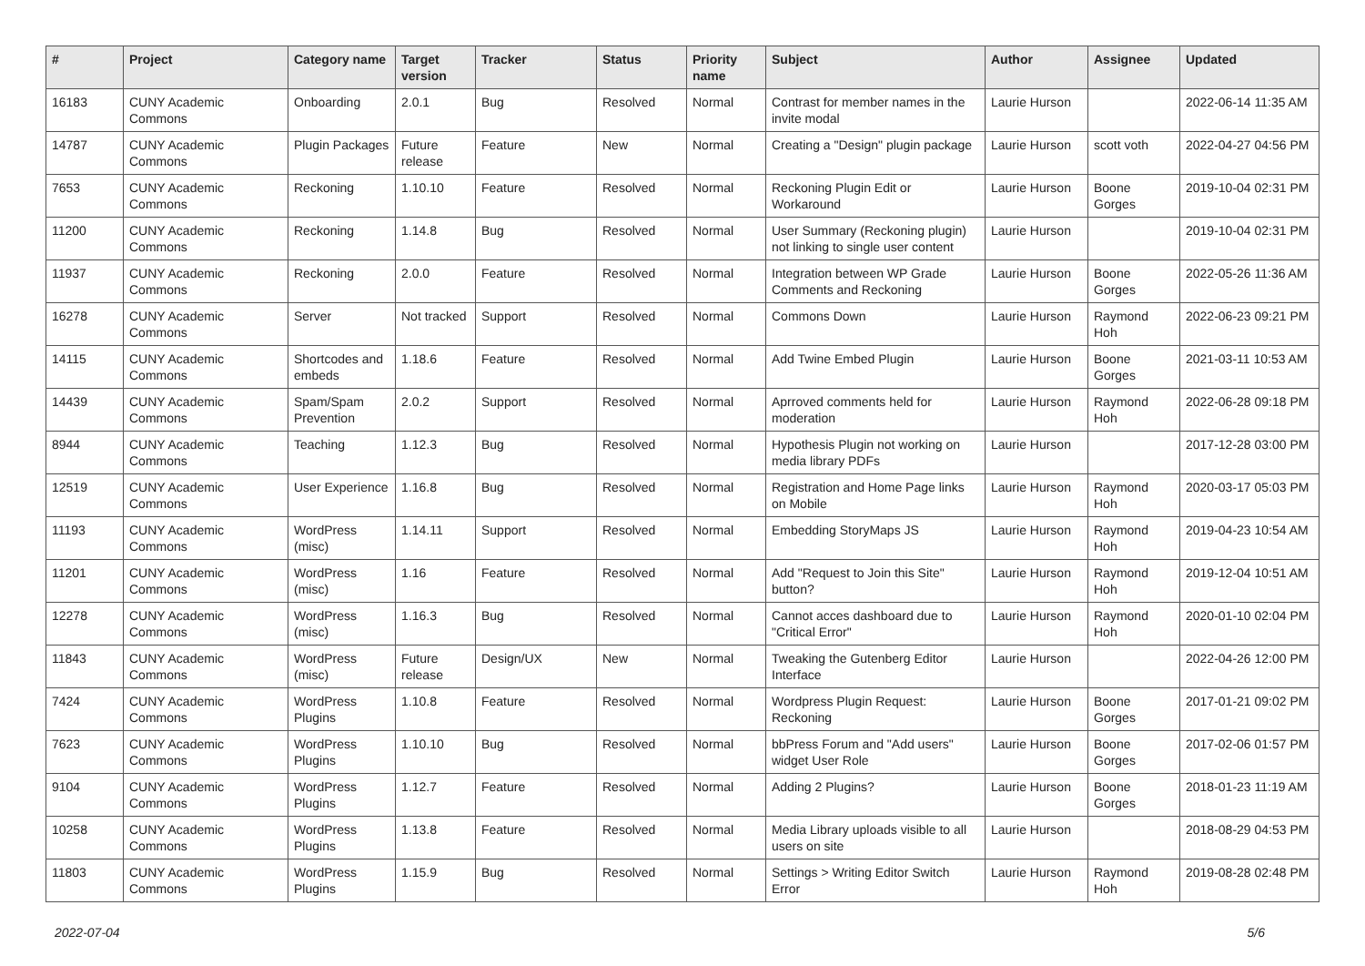| # | Project | Category name | Target version | Tracker | Status | Priority name | Subject | Author | Assignee | Updated |
| --- | --- | --- | --- | --- | --- | --- | --- | --- | --- | --- |
| 16183 | CUNY Academic Commons | Onboarding | 2.0.1 | Bug | Resolved | Normal | Contrast for member names in the invite modal | Laurie Hurson | | 2022-06-14 11:35 AM |
| 14787 | CUNY Academic Commons | Plugin Packages | Future release | Feature | New | Normal | Creating a "Design" plugin package | Laurie Hurson | scott voth | 2022-04-27 04:56 PM |
| 7653 | CUNY Academic Commons | Reckoning | 1.10.10 | Feature | Resolved | Normal | Reckoning Plugin Edit or Workaround | Laurie Hurson | Boone Gorges | 2019-10-04 02:31 PM |
| 11200 | CUNY Academic Commons | Reckoning | 1.14.8 | Bug | Resolved | Normal | User Summary (Reckoning plugin) not linking to single user content | Laurie Hurson | | 2019-10-04 02:31 PM |
| 11937 | CUNY Academic Commons | Reckoning | 2.0.0 | Feature | Resolved | Normal | Integration between WP Grade Comments and Reckoning | Laurie Hurson | Boone Gorges | 2022-05-26 11:36 AM |
| 16278 | CUNY Academic Commons | Server | Not tracked | Support | Resolved | Normal | Commons Down | Laurie Hurson | Raymond Hoh | 2022-06-23 09:21 PM |
| 14115 | CUNY Academic Commons | Shortcodes and embeds | 1.18.6 | Feature | Resolved | Normal | Add Twine Embed Plugin | Laurie Hurson | Boone Gorges | 2021-03-11 10:53 AM |
| 14439 | CUNY Academic Commons | Spam/Spam Prevention | 2.0.2 | Support | Resolved | Normal | Aprroved comments held for moderation | Laurie Hurson | Raymond Hoh | 2022-06-28 09:18 PM |
| 8944 | CUNY Academic Commons | Teaching | 1.12.3 | Bug | Resolved | Normal | Hypothesis Plugin not working on media library PDFs | Laurie Hurson | | 2017-12-28 03:00 PM |
| 12519 | CUNY Academic Commons | User Experience | 1.16.8 | Bug | Resolved | Normal | Registration and Home Page links on Mobile | Laurie Hurson | Raymond Hoh | 2020-03-17 05:03 PM |
| 11193 | CUNY Academic Commons | WordPress (misc) | 1.14.11 | Support | Resolved | Normal | Embedding StoryMaps JS | Laurie Hurson | Raymond Hoh | 2019-04-23 10:54 AM |
| 11201 | CUNY Academic Commons | WordPress (misc) | 1.16 | Feature | Resolved | Normal | Add "Request to Join this Site" button? | Laurie Hurson | Raymond Hoh | 2019-12-04 10:51 AM |
| 12278 | CUNY Academic Commons | WordPress (misc) | 1.16.3 | Bug | Resolved | Normal | Cannot acces dashboard due to "Critical Error" | Laurie Hurson | Raymond Hoh | 2020-01-10 02:04 PM |
| 11843 | CUNY Academic Commons | WordPress (misc) | Future release | Design/UX | New | Normal | Tweaking the Gutenberg Editor Interface | Laurie Hurson | | 2022-04-26 12:00 PM |
| 7424 | CUNY Academic Commons | WordPress Plugins | 1.10.8 | Feature | Resolved | Normal | Wordpress Plugin Request: Reckoning | Laurie Hurson | Boone Gorges | 2017-01-21 09:02 PM |
| 7623 | CUNY Academic Commons | WordPress Plugins | 1.10.10 | Bug | Resolved | Normal | bbPress Forum and "Add users" widget User Role | Laurie Hurson | Boone Gorges | 2017-02-06 01:57 PM |
| 9104 | CUNY Academic Commons | WordPress Plugins | 1.12.7 | Feature | Resolved | Normal | Adding 2 Plugins? | Laurie Hurson | Boone Gorges | 2018-01-23 11:19 AM |
| 10258 | CUNY Academic Commons | WordPress Plugins | 1.13.8 | Feature | Resolved | Normal | Media Library uploads visible to all users on site | Laurie Hurson | | 2018-08-29 04:53 PM |
| 11803 | CUNY Academic Commons | WordPress Plugins | 1.15.9 | Bug | Resolved | Normal | Settings > Writing Editor Switch Error | Laurie Hurson | Raymond Hoh | 2019-08-28 02:48 PM |
2022-07-04 5/6